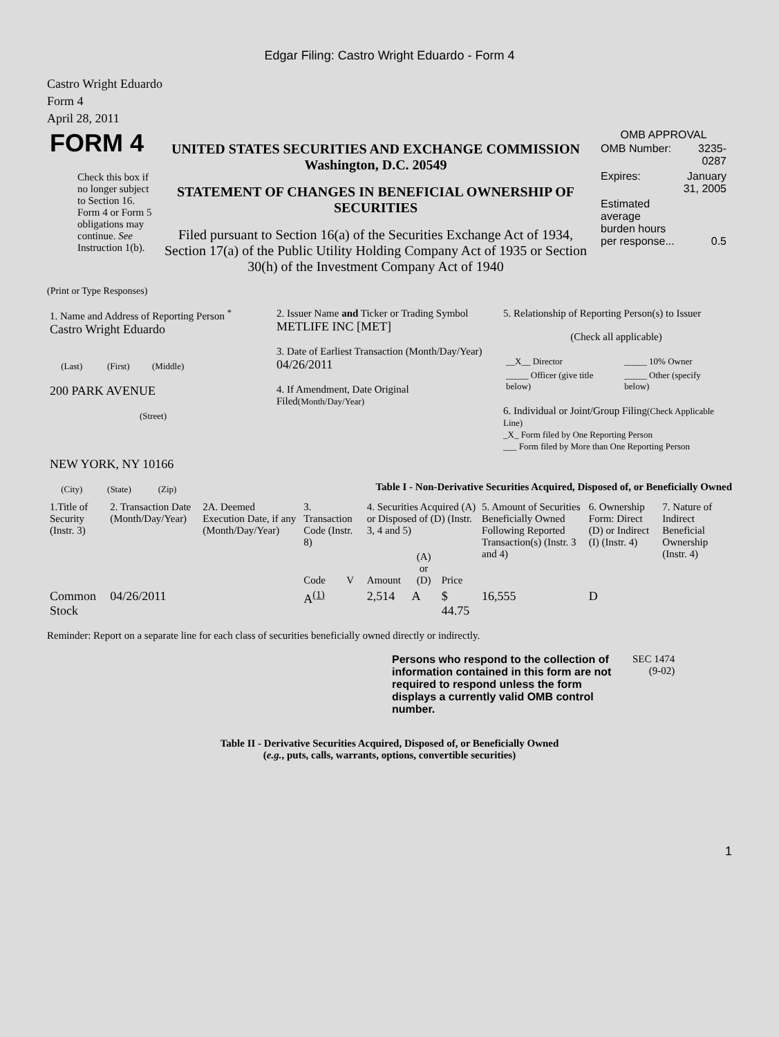Edgar Filing: Castro Wright Eduardo - Form 4
Castro Wright Eduardo
Form 4
April 28, 2011
| FORM 4 Check this box if no longer subject to Section 16. Form 4 or Form 5 obligations may continue. See Instruction 1(b). | UNITED STATES SECURITIES AND EXCHANGE COMMISSION Washington, D.C. 20549 STATEMENT OF CHANGES IN BENEFICIAL OWNERSHIP OF SECURITIES Filed pursuant to Section 16(a) of the Securities Exchange Act of 1934, Section 17(a) of the Public Utility Holding Company Act of 1935 or Section 30(h) of the Investment Company Act of 1940 | OMB APPROVAL / OMB Number: / 3235-0287 / / Expires: / January 31, 2005 / / Estimated average burden hours per response... / 0.5 / |
(Print or Type Responses)
| 1. Name and Address of Reporting Person <sup>*</sup> Castro Wright Eduardo (Last) (First) (Middle) 200 PARK AVENUE (Street) NEW YORK, NY 10166 (City) (State) (Zip) | 2. Issuer Name and Ticker or Trading Symbol METLIFE INC [MET] 3. Date of Earliest Transaction (Month/Day/Year) 04/26/2011 4. If Amendment, Date Original Filed (Month/Day/Year) | 5. Relationship of Reporting Person(s) to Issuer (Check all applicable) / __X__ Director / _____ 10% Owner / / _____ Officer (give title below) / _____ Other (specify below) / 6. Individual or Joint/Group Filing (Check Applicable Line) _X_ Form filed by One Reporting Person ___ Form filed by More than One Reporting Person |
Table I - Non-Derivative Securities Acquired, Disposed of, or Beneficially Owned
| 1.Title of Security (Instr. 3) | 2. Transaction Date (Month/Day/Year) | 2A. Deemed Execution Date, if any (Month/Day/Year) | 3. Transaction Code (Instr. 8) | | 4. Securities Acquired (A) or Disposed of (D) (Instr. 3, 4 and 5) | | | 5. Amount of Securities Beneficially Owned Following Reported Transaction(s) (Instr. 3 and 4) | 6. Ownership Form: Direct (D) or Indirect (I) (Instr. 4) | 7. Nature of Indirect Beneficial Ownership (Instr. 4) |
| --- | --- | --- | --- | --- | --- | --- | --- | --- | --- | --- |
| | | | Code | V | Amount | (A) or (D) | Price | | | |
| Common Stock | 04/26/2011 | | A<sup>(1)</sup> | | 2,514 | A | $ 44.75 | 16,555 | D | |
Reminder: Report on a separate line for each class of securities beneficially owned directly or indirectly.
| Persons who respond to the collection of information contained in this form are not required to respond unless the form displays a currently valid OMB control number. | SEC 1474 (9-02) |
Table II - Derivative Securities Acquired, Disposed of, or Beneficially Owned
(e.g., puts, calls, warrants, options, convertible securities)
1